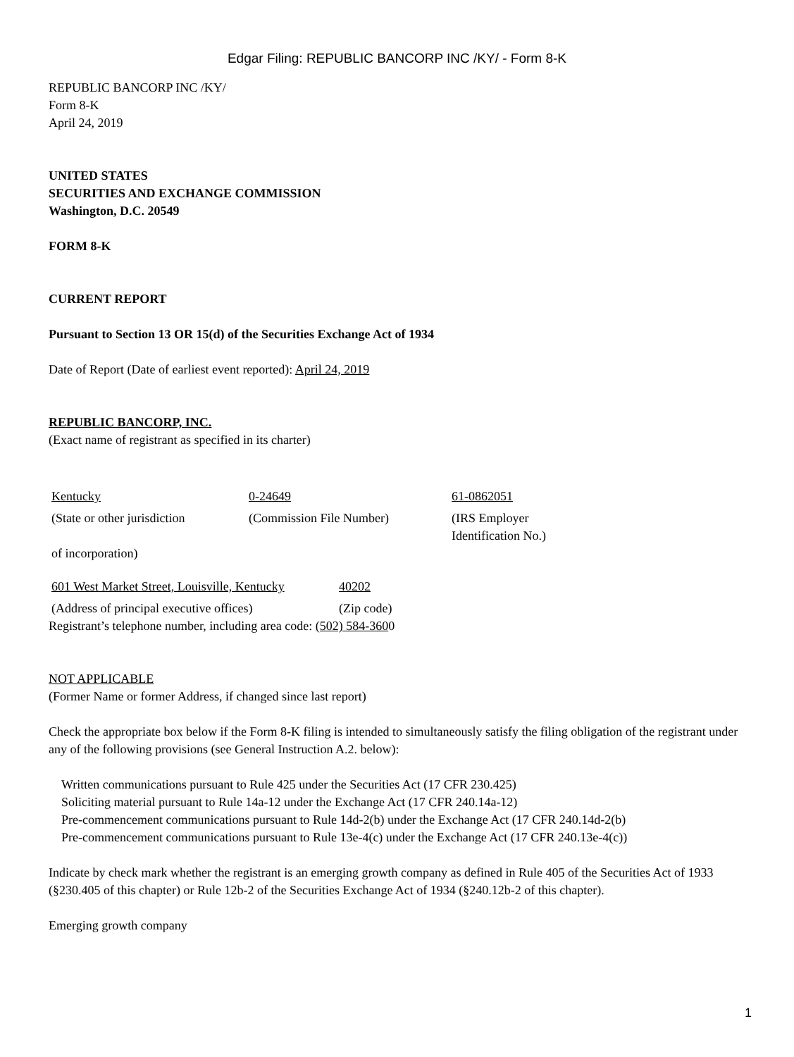Edgar Filing: REPUBLIC BANCORP INC /KY/ - Form 8-K
REPUBLIC BANCORP INC /KY/
Form 8-K
April 24, 2019
UNITED STATES
SECURITIES AND EXCHANGE COMMISSION
Washington, D.C. 20549
FORM 8-K
CURRENT REPORT
Pursuant to Section 13 OR 15(d) of the Securities Exchange Act of 1934
Date of Report (Date of earliest event reported): April 24, 2019
REPUBLIC BANCORP, INC.
(Exact name of registrant as specified in its charter)
| Kentucky | 0-24649 | 61-0862051 |
| (State or other jurisdiction | (Commission File Number) | (IRS Employer Identification No.) |
| of incorporation) | | |
| 601 West Market Street, Louisville, Kentucky | 40202 |
| (Address of principal executive offices) | (Zip code) |
Registrant’s telephone number, including area code: (502) 584-3600
NOT APPLICABLE
(Former Name or former Address, if changed since last report)
Check the appropriate box below if the Form 8-K filing is intended to simultaneously satisfy the filing obligation of the registrant under any of the following provisions (see General Instruction A.2. below):
Written communications pursuant to Rule 425 under the Securities Act (17 CFR 230.425)
Soliciting material pursuant to Rule 14a-12 under the Exchange Act (17 CFR 240.14a-12)
Pre-commencement communications pursuant to Rule 14d-2(b) under the Exchange Act (17 CFR 240.14d-2(b)
Pre-commencement communications pursuant to Rule 13e-4(c) under the Exchange Act (17 CFR 240.13e-4(c))
Indicate by check mark whether the registrant is an emerging growth company as defined in Rule 405 of the Securities Act of 1933 (§230.405 of this chapter) or Rule 12b-2 of the Securities Exchange Act of 1934 (§240.12b-2 of this chapter).
Emerging growth company
1